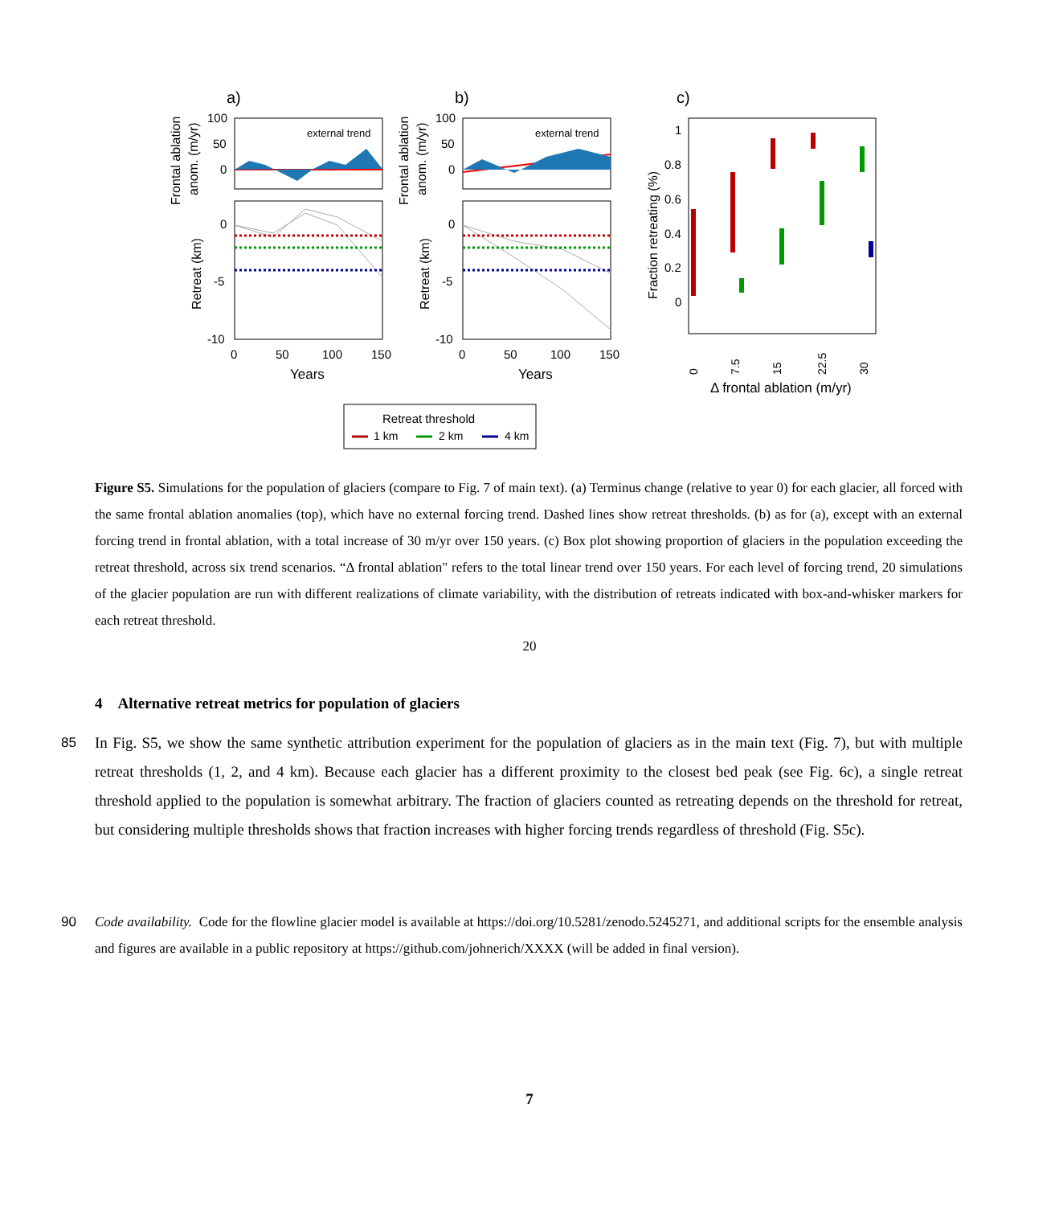a)
b)
c)
external trend
external trend
100
50
0
0
-5
-10
100
50
0
0
-5
-10
0
50
100
150
0
50
100
150
Years
Years
Frontal ablation
anom. (m/yr)
Retreat (km)
Frontal ablation
anom. (m/yr)
Retreat (km)
Fraction retreating (%)
1
0.8
0.6
0.4
0.2
0
0
7.5
15
22.5
30
Δ frontal ablation (m/yr)
Retreat threshold
1 km
2 km
4 km
Figure S5. Simulations for the population of glaciers (compare to Fig. 7 of main text). (a) Terminus change (relative to year 0) for each glacier, all forced with the same frontal ablation anomalies (top), which have no external forcing trend. Dashed lines show retreat thresholds. (b) as for (a), except with an external forcing trend in frontal ablation, with a total increase of 30 m/yr over 150 years. (c) Box plot showing proportion of glaciers in the population exceeding the retreat threshold, across six trend scenarios. “Δ frontal ablation" refers to the total linear trend over 150 years. For each level of forcing trend, 20 simulations of the glacier population are run with different realizations of climate variability, with the distribution of retreats indicated with box-and-whisker markers for each retreat threshold.
20
4 Alternative retreat metrics for population of glaciers
85 In Fig. S5, we show the same synthetic attribution experiment for the population of glaciers as in the main text (Fig. 7), but with multiple retreat thresholds (1, 2, and 4 km). Because each glacier has a different proximity to the closest bed peak (see Fig. 6c), a single retreat threshold applied to the population is somewhat arbitrary. The fraction of glaciers counted as retreating depends on the threshold for retreat, but considering multiple thresholds shows that fraction increases with higher forcing trends regardless of threshold (Fig. S5c).
90 Code availability. Code for the flowline glacier model is available at https://doi.org/10.5281/zenodo.5245271, and additional scripts for the ensemble analysis and figures are available in a public repository at https://github.com/johnerich/XXXX (will be added in final version).
7